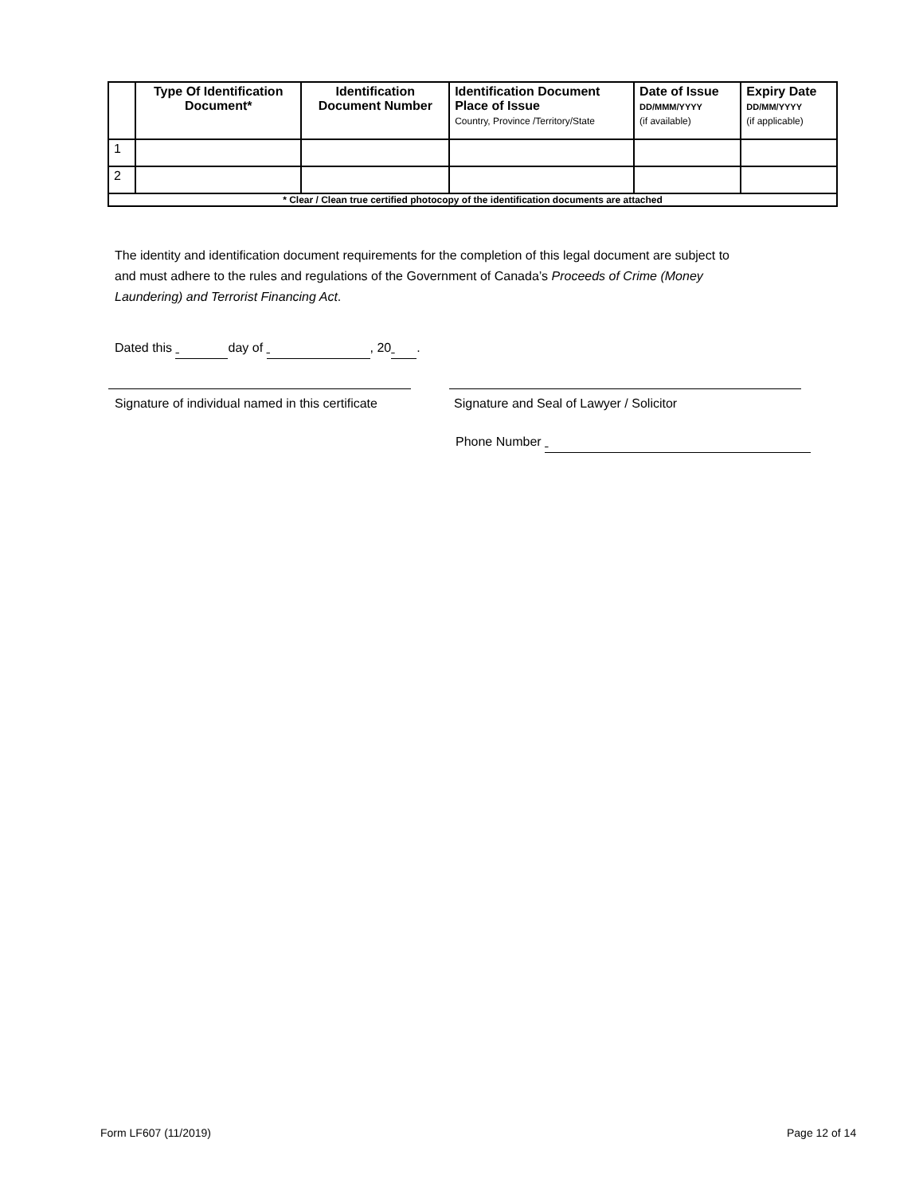| | Type Of Identification Document* | Identification Document Number | Identification Document Place of Issue Country, Province /Territory/State | Date of Issue DD/MMM/YYYY (if available) | Expiry Date DD/MM/YYYY (if applicable) |
| --- | --- | --- | --- | --- | --- |
| 1 | | | | | |
| 2 | | | | | |
| * Clear / Clean true certified photocopy of the identification documents are attached | | | | | |
The identity and identification document requirements for the completion of this legal document are subject to and must adhere to the rules and regulations of the Government of Canada’s Proceeds of Crime (Money Laundering) and Terrorist Financing Act.
Dated this day of , 20 .
Signature of individual named in this certificate
Signature and Seal of Lawyer / Solicitor
Phone Number
Form LF607 (11/2019) Page 12 of 14